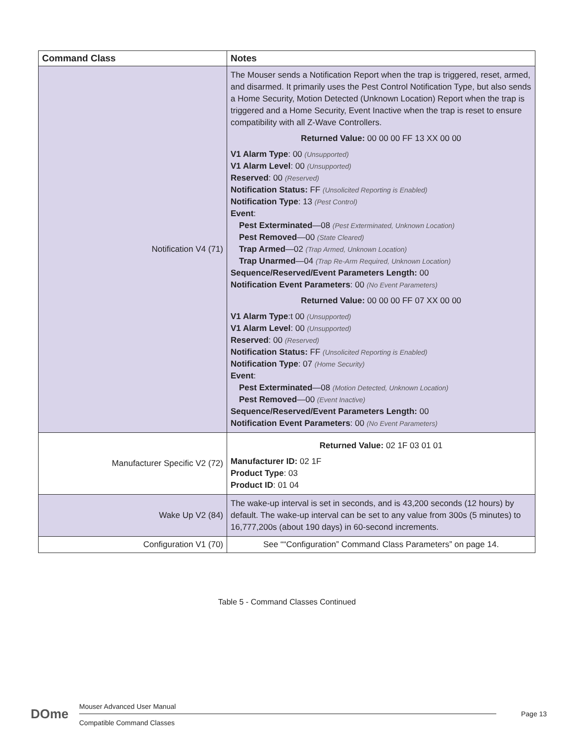| Command Class | Notes |
| --- | --- |
| Notification V4 (71) | The Mouser sends a Notification Report when the trap is triggered, reset, armed, and disarmed. It primarily uses the Pest Control Notification Type, but also sends a Home Security, Motion Detected (Unknown Location) Report when the trap is triggered and a Home Security, Event Inactive when the trap is reset to ensure compatibility with all Z-Wave Controllers. Returned Value: 00 00 00 FF 13 XX 00 00 V1 Alarm Type : 00 (Unsupported) V1 Alarm Level : 00 (Unsupported) Reserved : 00 (Reserved) Notification Status: FF (Unsolicited Reporting is Enabled) Notification Type : 13 (Pest Control) Event : Pest Exterminated —08 (Pest Exterminated, Unknown Location) Pest Removed —00 (State Cleared) Trap Armed —02 (Trap Armed, Unknown Location) Trap Unarmed —04 (Trap Re-Arm Required, Unknown Location) Sequence/Reserved/Event Parameters Length: 00 Notification Event Parameters : 00 (No Event Parameters) Returned Value: 00 00 00 FF 07 XX 00 00 V1 Alarm Type :t 00 (Unsupported) V1 Alarm Level : 00 (Unsupported) Reserved : 00 (Reserved) Notification Status: FF (Unsolicited Reporting is Enabled) Notification Type : 07 (Home Security) Event : Pest Exterminated —08 (Motion Detected, Unknown Location) Pest Removed —00 (Event Inactive) Sequence/Reserved/Event Parameters Length: 00 Notification Event Parameters : 00 (No Event Parameters) |
| Manufacturer Specific V2 (72) | Returned Value: 02 1F 03 01 01 Manufacturer ID: 02 1F Product Type : 03 Product ID : 01 04 |
| Wake Up V2 (84) | The wake-up interval is set in seconds, and is 43,200 seconds (12 hours) by default. The wake-up interval can be set to any value from 300s (5 minutes) to 16,777,200s (about 190 days) in 60-second increments. |
| Configuration V1 (70) | See ““Configuration” Command Class Parameters” on page 14. |
Table 5 - Command Classes Continued
DOme Mouser Advanced User Manual
Compatible Command Classes
Page 13